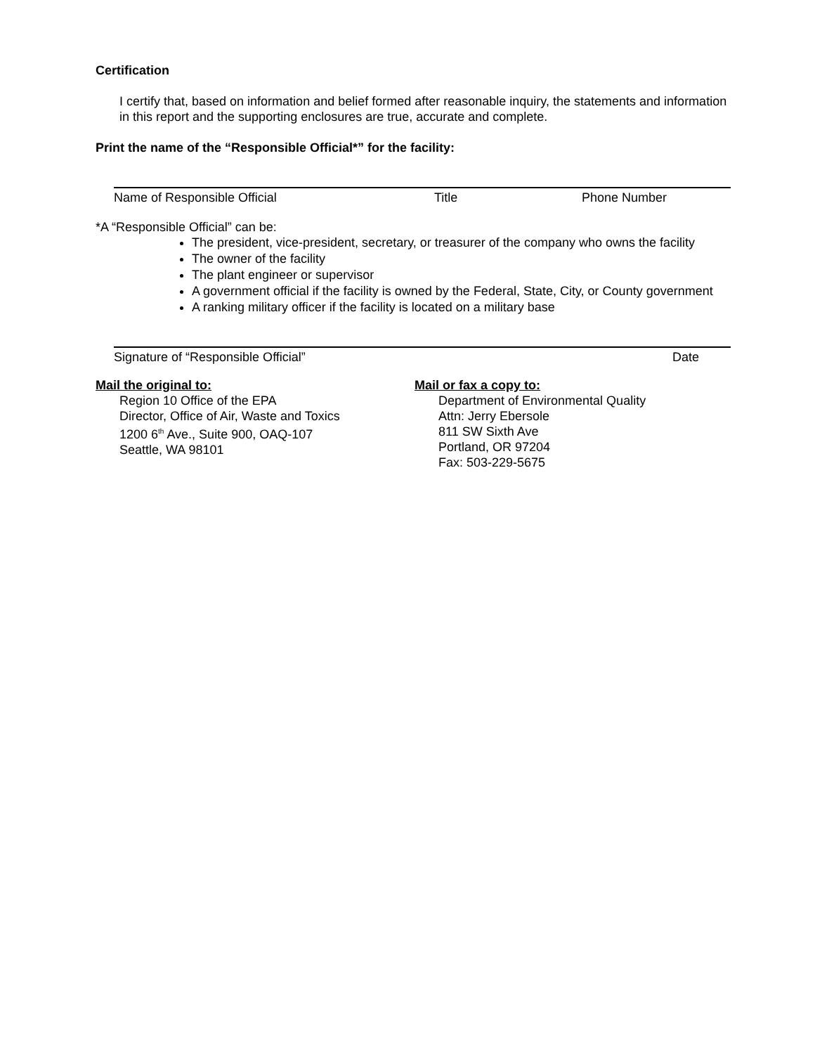Certification
I certify that, based on information and belief formed after reasonable inquiry, the statements and information in this report and the supporting enclosures are true, accurate and complete.
Print the name of the “Responsible Official*” for the facility:
Name of Responsible Official Title Phone Number
*A “Responsible Official” can be:
The president, vice-president, secretary, or treasurer of the company who owns the facility
The owner of the facility
The plant engineer or supervisor
A government official if the facility is owned by the Federal, State, City, or County government
A ranking military officer if the facility is located on a military base
Signature of “Responsible Official” Date
Mail the original to:
Region 10 Office of the EPA
Director, Office of Air, Waste and Toxics
1200 6<sup>th</sup> Ave., Suite 900, OAQ-107
Seattle, WA 98101
Mail or fax a copy to:
Department of Environmental Quality
Attn: Jerry Ebersole
811 SW Sixth Ave
Portland, OR 97204
Fax: 503-229-5675